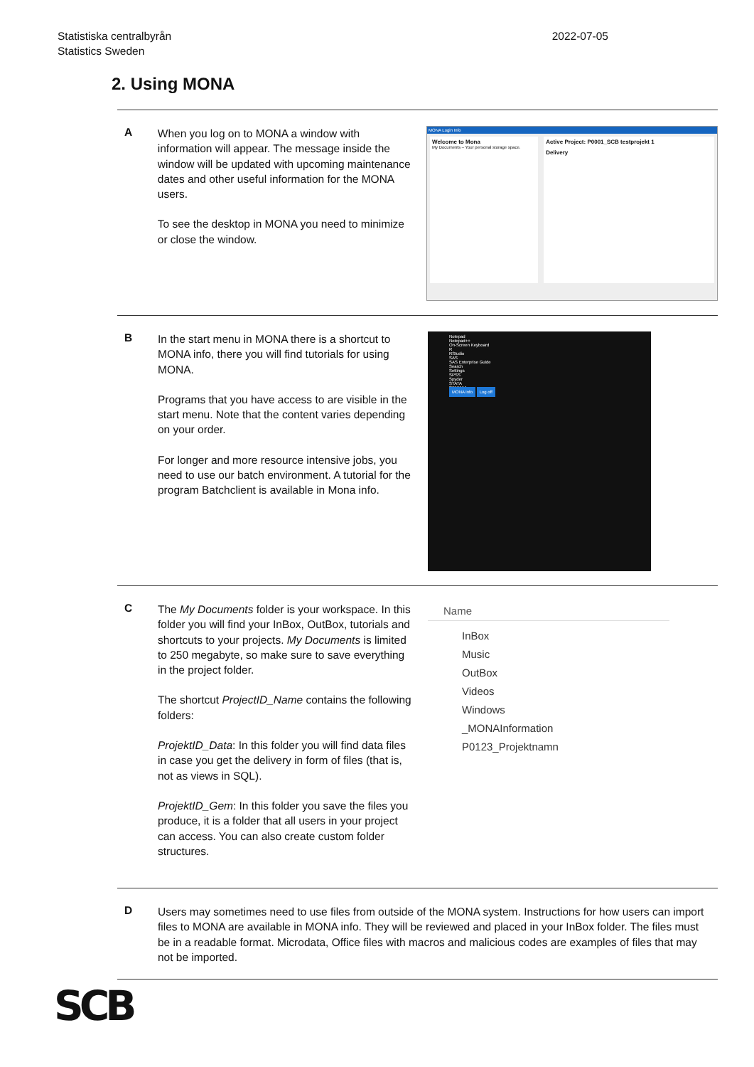Statistiska centralbyrån
Statistics Sweden
2022-07-05
2. Using MONA
A
When you log on to MONA a window with information will appear. The message inside the window will be updated with upcoming maintenance dates and other useful information for the MONA users.
To see the desktop in MONA you need to minimize or close the window.
MONA Login Info
Welcome to Mona
My Documents – Your personal storage space.
Active Project: P0001_SCB testprojekt 1
Delivery
B
In the start menu in MONA there is a shortcut to MONA info, there you will find tutorials for using MONA.
Programs that you have access to are visible in the start menu. Note that the content varies depending on your order.
For longer and more resource intensive jobs, you need to use our batch environment. A tutorial for the program Batchclient is available in Mona info.
Notepad
Notepad++
On-Screen Keyboard
R
RStudio
SAS
SAS Enterprise Guide
Search
Settings
SPSS
Spyder
STATA
STATA14
MONA info Log off
C
The My Documents folder is your workspace. In this folder you will find your InBox, OutBox, tutorials and shortcuts to your projects. My Documents is limited to 250 megabyte, so make sure to save everything in the project folder.
The shortcut ProjectID_Name contains the following folders:
ProjektID_Data: In this folder you will find data files in case you get the delivery in form of files (that is, not as views in SQL).
ProjektID_Gem: In this folder you save the files you produce, it is a folder that all users in your project can access. You can also create custom folder structures.
Name
InBox
Music
OutBox
Videos
Windows
_MONAInformation
P0123_Projektnamn
D
Users may sometimes need to use files from outside of the MONA system. Instructions for how users can import files to MONA are available in MONA info. They will be reviewed and placed in your InBox folder. The files must be in a readable format. Microdata, Office files with macros and malicious codes are examples of files that may not be imported.
SCB